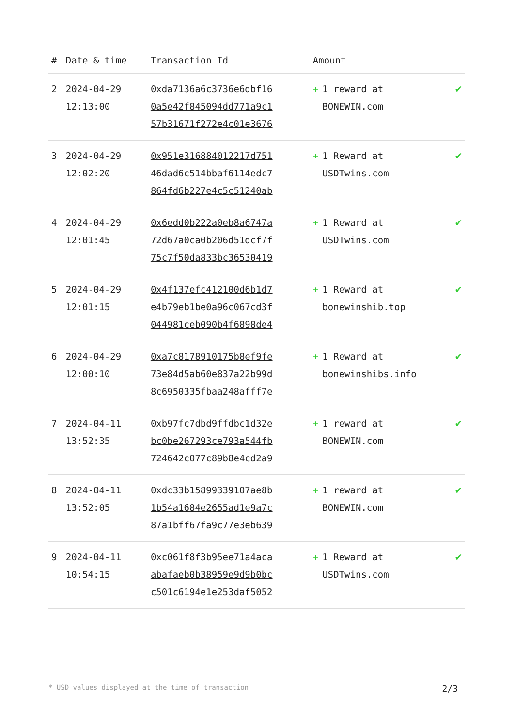| # | Date & time | Transaction Id | Amount | |
| --- | --- | --- | --- | --- |
| 2 | 2024-04-29 12:13:00 | 0xda7136a6c3736e6dbf16 0a5e42f845094dd771a9c1 57b31671f272e4c01e3676 | + 1 reward at BONEWIN.com | ✔ |
| 3 | 2024-04-29 12:02:20 | 0x951e316884012217d751 46dad6c514bbaf6114edc7 864fd6b227e4c5c51240ab | + 1 Reward at USDTwins.com | ✔ |
| 4 | 2024-04-29 12:01:45 | 0x6edd0b222a0eb8a6747a 72d67a0ca0b206d51dcf7f 75c7f50da833bc36530419 | + 1 Reward at USDTwins.com | ✔ |
| 5 | 2024-04-29 12:01:15 | 0x4f137efc412100d6b1d7 e4b79eb1be0a96c067cd3f 044981ceb090b4f6898de4 | + 1 Reward at bonewinshib.top | ✔ |
| 6 | 2024-04-29 12:00:10 | 0xa7c8178910175b8ef9fe 73e84d5ab60e837a22b99d 8c6950335fbaa248afff7e | + 1 Reward at bonewinshibs.info | ✔ |
| 7 | 2024-04-11 13:52:35 | 0xb97fc7dbd9ffdbc1d32e bc0be267293ce793a544fb 724642c077c89b8e4cd2a9 | + 1 reward at BONEWIN.com | ✔ |
| 8 | 2024-04-11 13:52:05 | 0xdc33b15899339107ae8b 1b54a1684e2655ad1e9a7c 87a1bff67fa9c77e3eb639 | + 1 reward at BONEWIN.com | ✔ |
| 9 | 2024-04-11 10:54:15 | 0xc061f8f3b95ee71a4aca abafaeb0b38959e9d9b0bc c501c6194e1e253daf5052 | + 1 Reward at USDTwins.com | ✔ |
* USD values displayed at the time of transaction 2/3